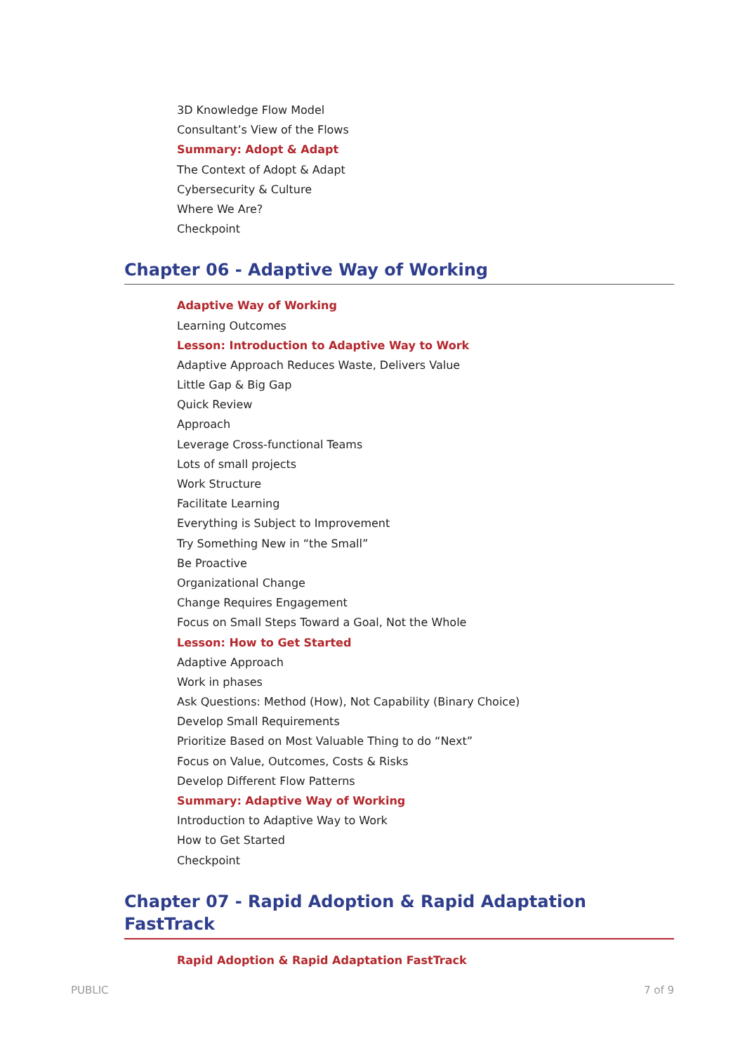3D Knowledge Flow Model
Consultant’s View of the Flows
Summary: Adopt & Adapt
The Context of Adopt & Adapt
Cybersecurity & Culture
Where We Are?
Checkpoint
Chapter 06 - Adaptive Way of Working
Adaptive Way of Working
Learning Outcomes
Lesson: Introduction to Adaptive Way to Work
Adaptive Approach Reduces Waste, Delivers Value
Little Gap & Big Gap
Quick Review
Approach
Leverage Cross-functional Teams
Lots of small projects
Work Structure
Facilitate Learning
Everything is Subject to Improvement
Try Something New in “the Small”
Be Proactive
Organizational Change
Change Requires Engagement
Focus on Small Steps Toward a Goal, Not the Whole
Lesson: How to Get Started
Adaptive Approach
Work in phases
Ask Questions: Method (How), Not Capability (Binary Choice)
Develop Small Requirements
Prioritize Based on Most Valuable Thing to do “Next”
Focus on Value, Outcomes, Costs & Risks
Develop Different Flow Patterns
Summary: Adaptive Way of Working
Introduction to Adaptive Way to Work
How to Get Started
Checkpoint
Chapter 07 - Rapid Adoption & Rapid Adaptation FastTrack
Rapid Adoption & Rapid Adaptation FastTrack
PUBLIC 7 of 9